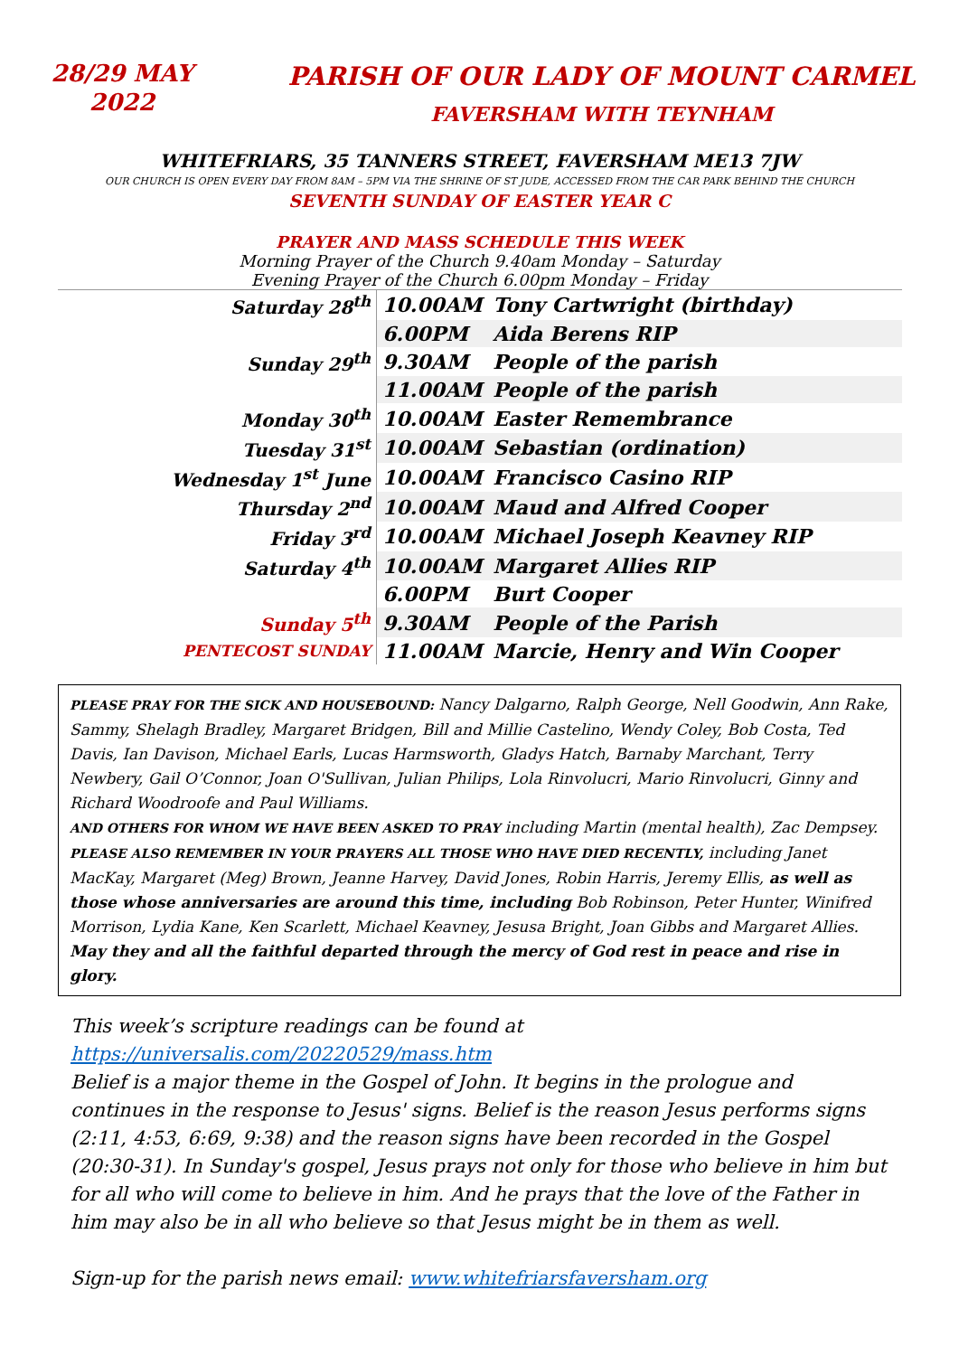28/29 MAY
2022
PARISH OF OUR LADY OF MOUNT CARMEL
FAVERSHAM WITH TEYNHAM
WHITEFRIARS, 35 TANNERS STREET, FAVERSHAM ME13 7JW
OUR CHURCH IS OPEN EVERY DAY FROM 8AM – 5PM VIA THE SHRINE OF ST JUDE, ACCESSED FROM THE CAR PARK BEHIND THE CHURCH
SEVENTH SUNDAY OF EASTER YEAR C
PRAYER AND MASS SCHEDULE THIS WEEK
Morning Prayer of the Church 9.40am Monday – Saturday
Evening Prayer of the Church 6.00pm Monday – Friday
| Saturday 28<sup>th</sup> | 10.00AM | Tony Cartwright (birthday) |
| | 6.00PM | Aida Berens RIP |
| Sunday 29<sup>th</sup> | 9.30AM | People of the parish |
| | 11.00AM | People of the parish |
| Monday 30<sup>th</sup> | 10.00AM | Easter Remembrance |
| Tuesday 31<sup>st</sup> | 10.00AM | Sebastian (ordination) |
| Wednesday 1<sup>st</sup> June | 10.00AM | Francisco Casino RIP |
| Thursday 2<sup>nd</sup> | 10.00AM | Maud and Alfred Cooper |
| Friday 3<sup>rd</sup> | 10.00AM | Michael Joseph Keavney RIP |
| Saturday 4<sup>th</sup> | 10.00AM | Margaret Allies RIP |
| | 6.00PM | Burt Cooper |
| Sunday 5<sup>th</sup> | 9.30AM | People of the Parish |
| PENTECOST SUNDAY | 11.00AM | Marcie, Henry and Win Cooper |
PLEASE PRAY FOR THE SICK AND HOUSEBOUND: Nancy Dalgarno, Ralph George, Nell Goodwin, Ann Rake, Sammy, Shelagh Bradley, Margaret Bridgen, Bill and Millie Castelino, Wendy Coley, Bob Costa, Ted Davis, Ian Davison, Michael Earls, Lucas Harmsworth, Gladys Hatch, Barnaby Marchant, Terry Newbery, Gail O’Connor, Joan O'Sullivan, Julian Philips, Lola Rinvolucri, Mario Rinvolucri, Ginny and Richard Woodroofe and Paul Williams.
AND OTHERS FOR WHOM WE HAVE BEEN ASKED TO PRAY including Martin (mental health), Zac Dempsey.
PLEASE ALSO REMEMBER IN YOUR PRAYERS ALL THOSE WHO HAVE DIED RECENTLY, including Janet MacKay, Margaret (Meg) Brown, Jeanne Harvey, David Jones, Robin Harris, Jeremy Ellis, as well as those whose anniversaries are around this time, including Bob Robinson, Peter Hunter, Winifred Morrison, Lydia Kane, Ken Scarlett, Michael Keavney, Jesusa Bright, Joan Gibbs and Margaret Allies.
May they and all the faithful departed through the mercy of God rest in peace and rise in glory.
This week’s scripture readings can be found at
https://universalis.com/20220529/mass.htm
Belief is a major theme in the Gospel of John. It begins in the prologue and continues in the response to Jesus' signs. Belief is the reason Jesus performs signs (2:11, 4:53, 6:69, 9:38) and the reason signs have been recorded in the Gospel (20:30-31). In Sunday's gospel, Jesus prays not only for those who believe in him but for all who will come to believe in him. And he prays that the love of the Father in him may also be in all who believe so that Jesus might be in them as well.
Sign-up for the parish news email: www.whitefriarsfaversham.org